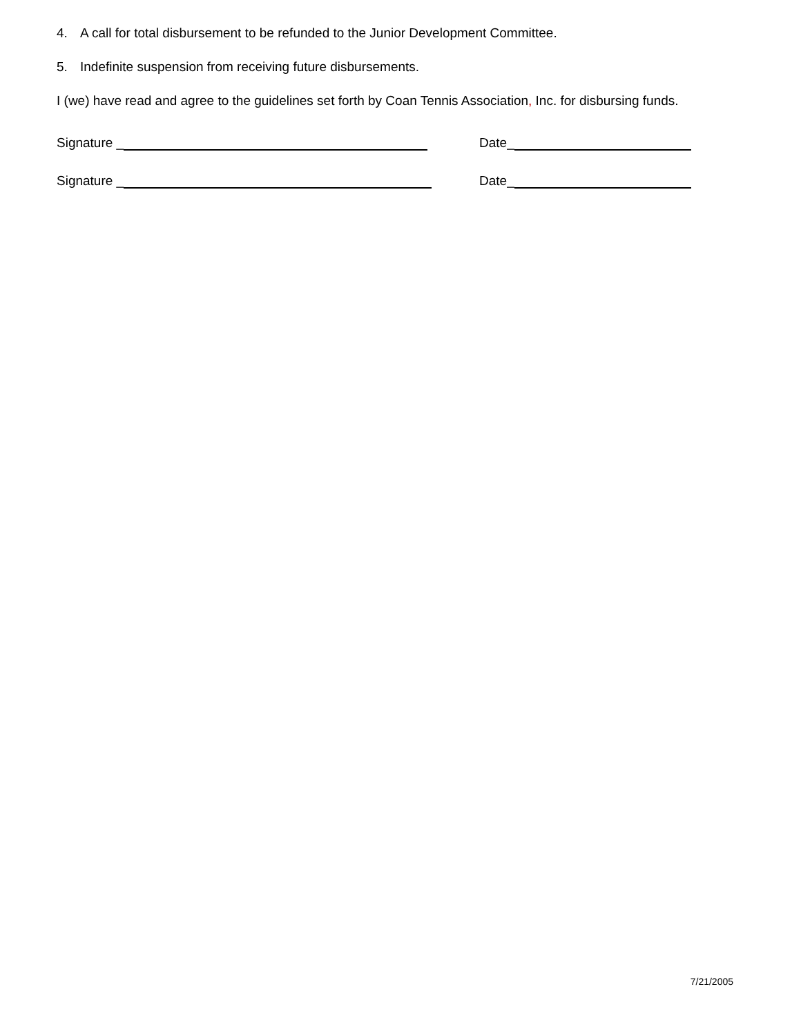4. A call for total disbursement to be refunded to the Junior Development Committee.
5. Indefinite suspension from receiving future disbursements.
I (we) have read and agree to the guidelines set forth by Coan Tennis Association, Inc. for disbursing funds.
Signature _ Date_
Signature _ Date_
7/21/2005